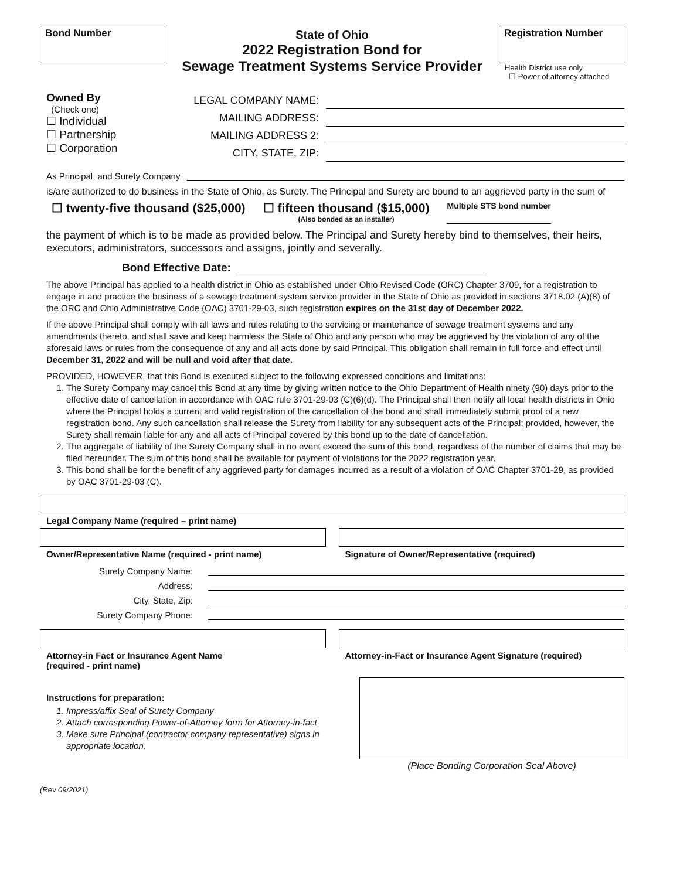Bond Number
State of Ohio
2022 Registration Bond for
Sewage Treatment Systems Service Provider
Registration Number
Health District use only
☐ Power of attorney attached
Owned By
(Check one)
☐ Individual
☐ Partnership
☐ Corporation
LEGAL COMPANY NAME:
MAILING ADDRESS:
MAILING ADDRESS 2:
CITY, STATE, ZIP:
As Principal, and Surety Company
is/are authorized to do business in the State of Ohio, as Surety. The Principal and Surety are bound to an aggrieved party in the sum of
☐ twenty-five thousand ($25,000)
☐ fifteen thousand ($15,000)
(Also bonded as an installer)
Multiple STS bond number
the payment of which is to be made as provided below. The Principal and Surety hereby bind to themselves, their heirs, executors, administrators, successors and assigns, jointly and severally.
Bond Effective Date:
The above Principal has applied to a health district in Ohio as established under Ohio Revised Code (ORC) Chapter 3709, for a registration to engage in and practice the business of a sewage treatment system service provider in the State of Ohio as provided in sections 3718.02 (A)(8) of the ORC and Ohio Administrative Code (OAC) 3701-29-03, such registration expires on the 31st day of December 2022.
If the above Principal shall comply with all laws and rules relating to the servicing or maintenance of sewage treatment systems and any amendments thereto, and shall save and keep harmless the State of Ohio and any person who may be aggrieved by the violation of any of the aforesaid laws or rules from the consequence of any and all acts done by said Principal. This obligation shall remain in full force and effect until December 31, 2022 and will be null and void after that date.
PROVIDED, HOWEVER, that this Bond is executed subject to the following expressed conditions and limitations:
1. The Surety Company may cancel this Bond at any time by giving written notice to the Ohio Department of Health ninety (90) days prior to the effective date of cancellation in accordance with OAC rule 3701-29-03 (C)(6)(d). The Principal shall then notify all local health districts in Ohio where the Principal holds a current and valid registration of the cancellation of the bond and shall immediately submit proof of a new registration bond. Any such cancellation shall release the Surety from liability for any subsequent acts of the Principal; provided, however, the Surety shall remain liable for any and all acts of Principal covered by this bond up to the date of cancellation.
2. The aggregate of liability of the Surety Company shall in no event exceed the sum of this bond, regardless of the number of claims that may be filed hereunder. The sum of this bond shall be available for payment of violations for the 2022 registration year.
3. This bond shall be for the benefit of any aggrieved party for damages incurred as a result of a violation of OAC Chapter 3701-29, as provided by OAC 3701-29-03 (C).
Legal Company Name (required – print name)
Owner/Representative Name (required - print name)
Signature of Owner/Representative (required)
Surety Company Name:
Address:
City, State, Zip:
Surety Company Phone:
Attorney-in Fact or Insurance Agent Name
(required - print name)
Attorney-in-Fact or Insurance Agent Signature (required)
Instructions for preparation:
1. Impress/affix Seal of Surety Company
2. Attach corresponding Power-of-Attorney form for Attorney-in-fact
3. Make sure Principal (contractor company representative) signs in appropriate location.
(Place Bonding Corporation Seal Above)
(Rev 09/2021)